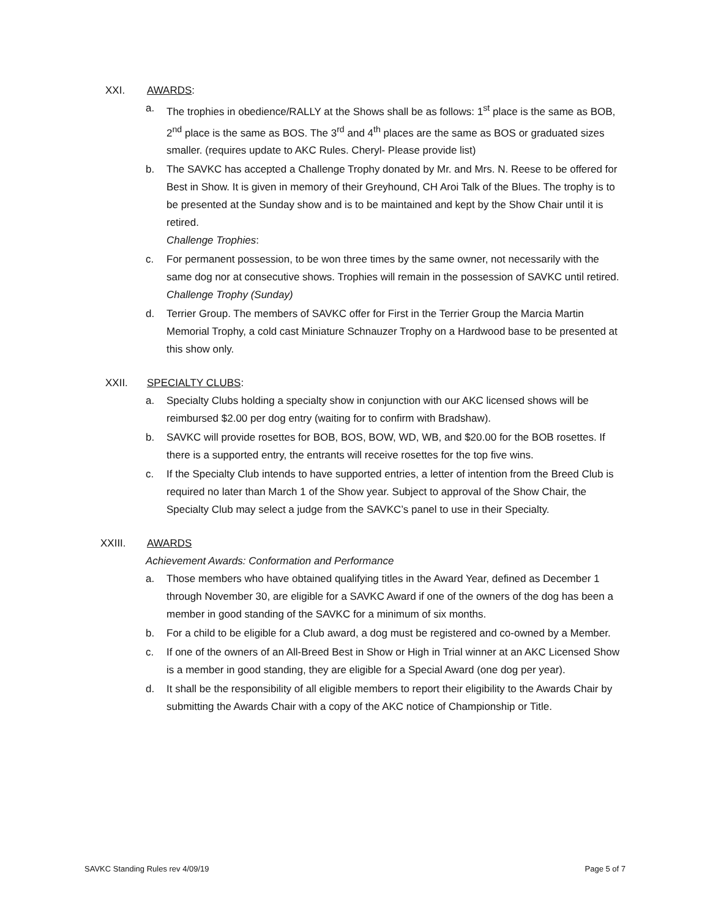XXI. AWARDS:
a. The trophies in obedience/RALLY at the Shows shall be as follows: 1<sup>st</sup> place is the same as BOB, 2<sup>nd</sup> place is the same as BOS. The 3<sup>rd</sup> and 4<sup>th</sup> places are the same as BOS or graduated sizes smaller. (requires update to AKC Rules. Cheryl- Please provide list)
b. The SAVKC has accepted a Challenge Trophy donated by Mr. and Mrs. N. Reese to be offered for Best in Show. It is given in memory of their Greyhound, CH Aroi Talk of the Blues. The trophy is to be presented at the Sunday show and is to be maintained and kept by the Show Chair until it is retired.
Challenge Trophies:
c. For permanent possession, to be won three times by the same owner, not necessarily with the same dog nor at consecutive shows. Trophies will remain in the possession of SAVKC until retired.
Challenge Trophy (Sunday)
d. Terrier Group. The members of SAVKC offer for First in the Terrier Group the Marcia Martin Memorial Trophy, a cold cast Miniature Schnauzer Trophy on a Hardwood base to be presented at this show only.
XXII. SPECIALTY CLUBS:
a. Specialty Clubs holding a specialty show in conjunction with our AKC licensed shows will be reimbursed $2.00 per dog entry (waiting for to confirm with Bradshaw).
b. SAVKC will provide rosettes for BOB, BOS, BOW, WD, WB, and $20.00 for the BOB rosettes. If there is a supported entry, the entrants will receive rosettes for the top five wins.
c. If the Specialty Club intends to have supported entries, a letter of intention from the Breed Club is required no later than March 1 of the Show year. Subject to approval of the Show Chair, the Specialty Club may select a judge from the SAVKC’s panel to use in their Specialty.
XXIII. AWARDS
Achievement Awards: Conformation and Performance
a. Those members who have obtained qualifying titles in the Award Year, defined as December 1 through November 30, are eligible for a SAVKC Award if one of the owners of the dog has been a member in good standing of the SAVKC for a minimum of six months.
b. For a child to be eligible for a Club award, a dog must be registered and co-owned by a Member.
c. If one of the owners of an All-Breed Best in Show or High in Trial winner at an AKC Licensed Show is a member in good standing, they are eligible for a Special Award (one dog per year).
d. It shall be the responsibility of all eligible members to report their eligibility to the Awards Chair by submitting the Awards Chair with a copy of the AKC notice of Championship or Title.
SAVKC Standing Rules rev 4/09/19 Page 5 of 7